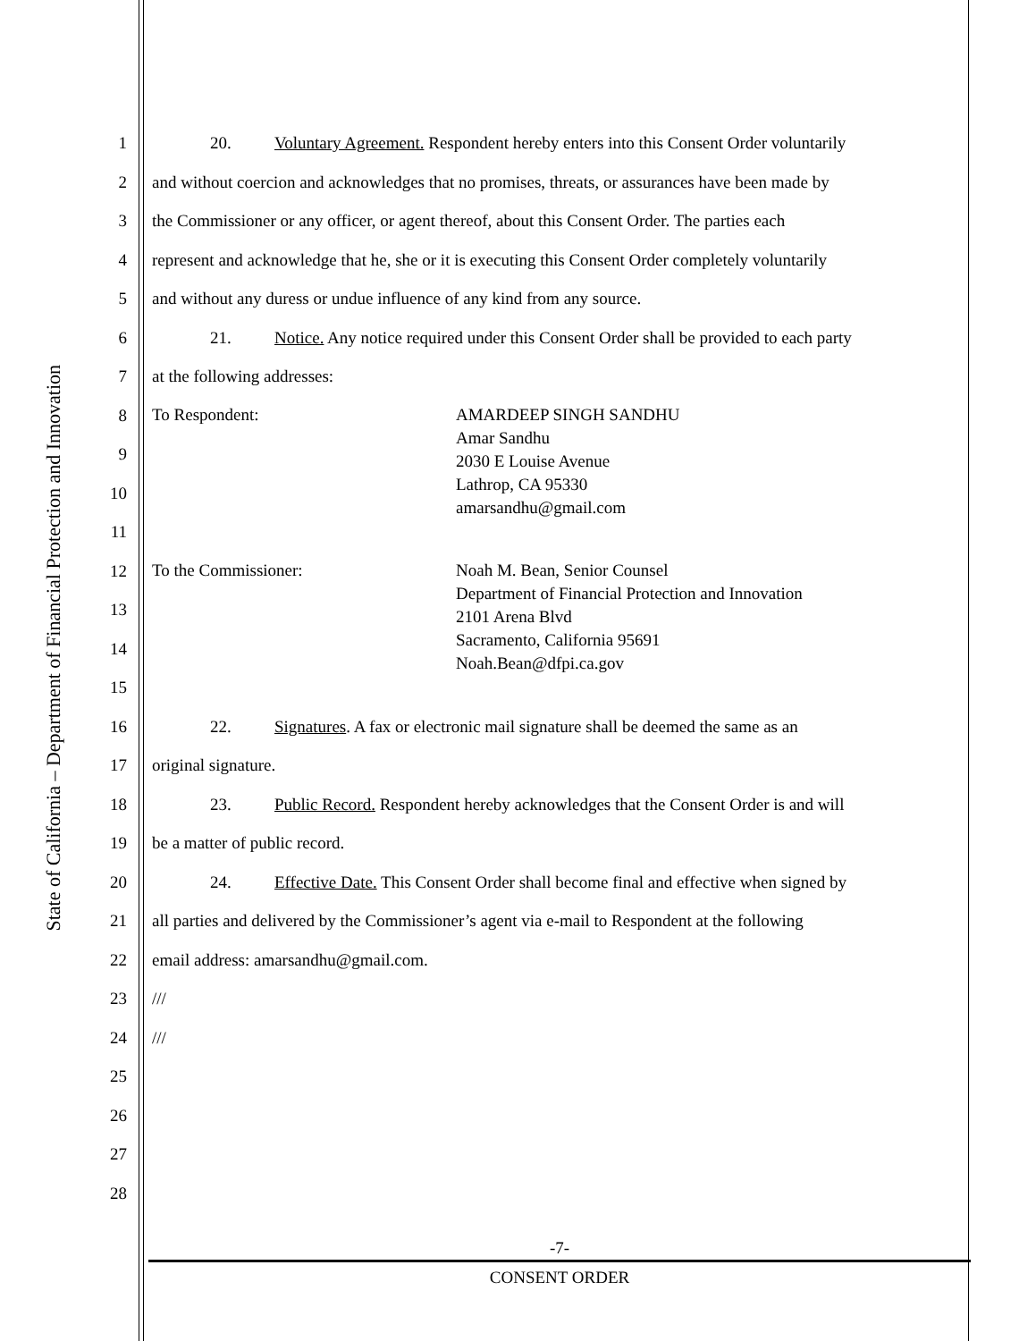State of California – Department of Financial Protection and Innovation
1 20. Voluntary Agreement. Respondent hereby enters into this Consent Order voluntarily
2 and without coercion and acknowledges that no promises, threats, or assurances have been made by
3 the Commissioner or any officer, or agent thereof, about this Consent Order. The parties each
4 represent and acknowledge that he, she or it is executing this Consent Order completely voluntarily
5 and without any duress or undue influence of any kind from any source.
6 21. Notice. Any notice required under this Consent Order shall be provided to each party
7 at the following addresses:
8
9
10
11
To Respondent: AMARDEEP SINGH SANDHU
Amar Sandhu
2030 E Louise Avenue
Lathrop, CA 95330
amarsandhu@gmail.com
12
13
14
15
To the Commissioner: Noah M. Bean, Senior Counsel
Department of Financial Protection and Innovation
2101 Arena Blvd
Sacramento, California 95691
Noah.Bean@dfpi.ca.gov
16 22. Signatures. A fax or electronic mail signature shall be deemed the same as an
17 original signature.
18 23. Public Record. Respondent hereby acknowledges that the Consent Order is and will
19 be a matter of public record.
20 24. Effective Date. This Consent Order shall become final and effective when signed by
21 all parties and delivered by the Commissioner’s agent via e-mail to Respondent at the following
22 email address: amarsandhu@gmail.com.
23 ///
24 ///
25
26
27
28
-7-
CONSENT ORDER